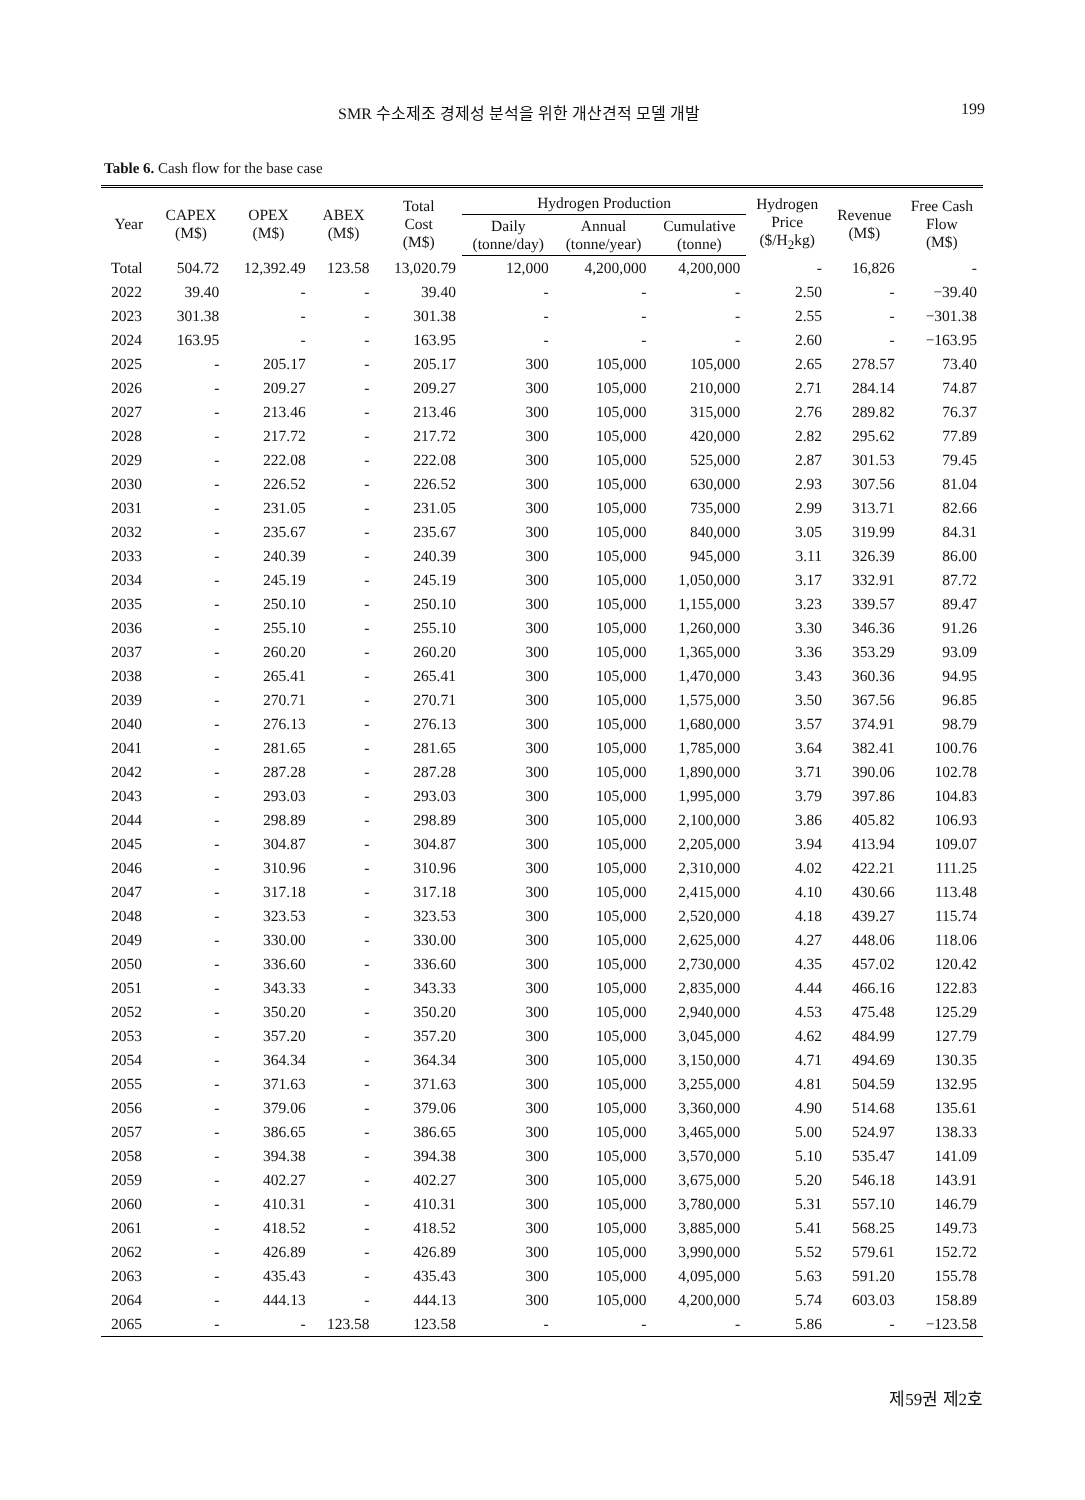SMR 수소제조 경제성 분석을 위한 개산견적 모델 개발 199
Table 6. Cash flow for the base case
| Year | CAPEX (M$) | OPEX (M$) | ABEX (M$) | Total Cost (M$) | Hydrogen Production | | | Hydrogen Price ($/H<sub>2</sub>kg) | Revenue (M$) | Free Cash Flow (M$) |
| --- | --- | --- | --- | --- | --- | --- | --- | --- | --- | --- |
| | | | | | Daily (tonne/day) | Annual (tonne/year) | Cumulative (tonne) | | | |
| Total | 504.72 | 12,392.49 | 123.58 | 13,020.79 | 12,000 | 4,200,000 | 4,200,000 | - | 16,826 | - |
| 2022 | 39.40 | - | - | 39.40 | - | - | - | 2.50 | - | −39.40 |
| 2023 | 301.38 | - | - | 301.38 | - | - | - | 2.55 | - | −301.38 |
| 2024 | 163.95 | - | - | 163.95 | - | - | - | 2.60 | - | −163.95 |
| 2025 | - | 205.17 | - | 205.17 | 300 | 105,000 | 105,000 | 2.65 | 278.57 | 73.40 |
| 2026 | - | 209.27 | - | 209.27 | 300 | 105,000 | 210,000 | 2.71 | 284.14 | 74.87 |
| 2027 | - | 213.46 | - | 213.46 | 300 | 105,000 | 315,000 | 2.76 | 289.82 | 76.37 |
| 2028 | - | 217.72 | - | 217.72 | 300 | 105,000 | 420,000 | 2.82 | 295.62 | 77.89 |
| 2029 | - | 222.08 | - | 222.08 | 300 | 105,000 | 525,000 | 2.87 | 301.53 | 79.45 |
| 2030 | - | 226.52 | - | 226.52 | 300 | 105,000 | 630,000 | 2.93 | 307.56 | 81.04 |
| 2031 | - | 231.05 | - | 231.05 | 300 | 105,000 | 735,000 | 2.99 | 313.71 | 82.66 |
| 2032 | - | 235.67 | - | 235.67 | 300 | 105,000 | 840,000 | 3.05 | 319.99 | 84.31 |
| 2033 | - | 240.39 | - | 240.39 | 300 | 105,000 | 945,000 | 3.11 | 326.39 | 86.00 |
| 2034 | - | 245.19 | - | 245.19 | 300 | 105,000 | 1,050,000 | 3.17 | 332.91 | 87.72 |
| 2035 | - | 250.10 | - | 250.10 | 300 | 105,000 | 1,155,000 | 3.23 | 339.57 | 89.47 |
| 2036 | - | 255.10 | - | 255.10 | 300 | 105,000 | 1,260,000 | 3.30 | 346.36 | 91.26 |
| 2037 | - | 260.20 | - | 260.20 | 300 | 105,000 | 1,365,000 | 3.36 | 353.29 | 93.09 |
| 2038 | - | 265.41 | - | 265.41 | 300 | 105,000 | 1,470,000 | 3.43 | 360.36 | 94.95 |
| 2039 | - | 270.71 | - | 270.71 | 300 | 105,000 | 1,575,000 | 3.50 | 367.56 | 96.85 |
| 2040 | - | 276.13 | - | 276.13 | 300 | 105,000 | 1,680,000 | 3.57 | 374.91 | 98.79 |
| 2041 | - | 281.65 | - | 281.65 | 300 | 105,000 | 1,785,000 | 3.64 | 382.41 | 100.76 |
| 2042 | - | 287.28 | - | 287.28 | 300 | 105,000 | 1,890,000 | 3.71 | 390.06 | 102.78 |
| 2043 | - | 293.03 | - | 293.03 | 300 | 105,000 | 1,995,000 | 3.79 | 397.86 | 104.83 |
| 2044 | - | 298.89 | - | 298.89 | 300 | 105,000 | 2,100,000 | 3.86 | 405.82 | 106.93 |
| 2045 | - | 304.87 | - | 304.87 | 300 | 105,000 | 2,205,000 | 3.94 | 413.94 | 109.07 |
| 2046 | - | 310.96 | - | 310.96 | 300 | 105,000 | 2,310,000 | 4.02 | 422.21 | 111.25 |
| 2047 | - | 317.18 | - | 317.18 | 300 | 105,000 | 2,415,000 | 4.10 | 430.66 | 113.48 |
| 2048 | - | 323.53 | - | 323.53 | 300 | 105,000 | 2,520,000 | 4.18 | 439.27 | 115.74 |
| 2049 | - | 330.00 | - | 330.00 | 300 | 105,000 | 2,625,000 | 4.27 | 448.06 | 118.06 |
| 2050 | - | 336.60 | - | 336.60 | 300 | 105,000 | 2,730,000 | 4.35 | 457.02 | 120.42 |
| 2051 | - | 343.33 | - | 343.33 | 300 | 105,000 | 2,835,000 | 4.44 | 466.16 | 122.83 |
| 2052 | - | 350.20 | - | 350.20 | 300 | 105,000 | 2,940,000 | 4.53 | 475.48 | 125.29 |
| 2053 | - | 357.20 | - | 357.20 | 300 | 105,000 | 3,045,000 | 4.62 | 484.99 | 127.79 |
| 2054 | - | 364.34 | - | 364.34 | 300 | 105,000 | 3,150,000 | 4.71 | 494.69 | 130.35 |
| 2055 | - | 371.63 | - | 371.63 | 300 | 105,000 | 3,255,000 | 4.81 | 504.59 | 132.95 |
| 2056 | - | 379.06 | - | 379.06 | 300 | 105,000 | 3,360,000 | 4.90 | 514.68 | 135.61 |
| 2057 | - | 386.65 | - | 386.65 | 300 | 105,000 | 3,465,000 | 5.00 | 524.97 | 138.33 |
| 2058 | - | 394.38 | - | 394.38 | 300 | 105,000 | 3,570,000 | 5.10 | 535.47 | 141.09 |
| 2059 | - | 402.27 | - | 402.27 | 300 | 105,000 | 3,675,000 | 5.20 | 546.18 | 143.91 |
| 2060 | - | 410.31 | - | 410.31 | 300 | 105,000 | 3,780,000 | 5.31 | 557.10 | 146.79 |
| 2061 | - | 418.52 | - | 418.52 | 300 | 105,000 | 3,885,000 | 5.41 | 568.25 | 149.73 |
| 2062 | - | 426.89 | - | 426.89 | 300 | 105,000 | 3,990,000 | 5.52 | 579.61 | 152.72 |
| 2063 | - | 435.43 | - | 435.43 | 300 | 105,000 | 4,095,000 | 5.63 | 591.20 | 155.78 |
| 2064 | - | 444.13 | - | 444.13 | 300 | 105,000 | 4,200,000 | 5.74 | 603.03 | 158.89 |
| 2065 | - | - | 123.58 | 123.58 | - | - | - | 5.86 | - | −123.58 |
제59권 제2호